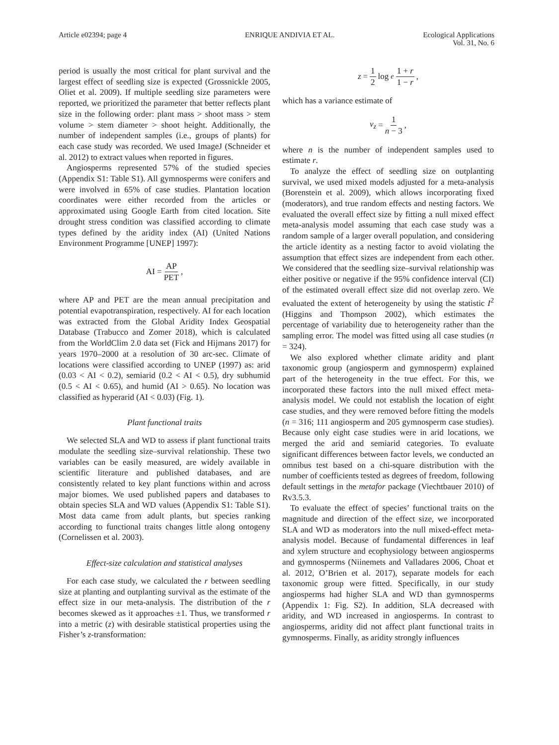Article e02394; page 4 ENRIQUE ANDIVIA ET AL. Ecological Applications
Vol. 31, No. 6
period is usually the most critical for plant survival and the largest effect of seedling size is expected (Grossnickle 2005, Oliet et al. 2009). If multiple seedling size parameters were reported, we prioritized the parameter that better reflects plant size in the following order: plant mass > shoot mass > stem volume > stem diameter > shoot height. Additionally, the number of independent samples (i.e., groups of plants) for each case study was recorded. We used ImageJ (Schneider et al. 2012) to extract values when reported in figures.
Angiosperms represented 57% of the studied species (Appendix S1: Table S1). All gymnosperms were conifers and were involved in 65% of case studies. Plantation location coordinates were either recorded from the articles or approximated using Google Earth from cited location. Site drought stress condition was classified according to climate types defined by the aridity index (AI) (United Nations Environment Programme [UNEP] 1997):
AI = AP PET,
where AP and PET are the mean annual precipitation and potential evapotranspiration, respectively. AI for each location was extracted from the Global Aridity Index Geospatial Database (Trabucco and Zomer 2018), which is calculated from the WorldClim 2.0 data set (Fick and Hijmans 2017) for years 1970–2000 at a resolution of 30 arc-sec. Climate of locations were classified according to UNEP (1997) as: arid (0.03 < AI < 0.2), semiarid (0.2 < AI < 0.5), dry subhumid (0.5 < AI < 0.65), and humid (AI > 0.65). No location was classified as hyperarid (AI < 0.03) (Fig. 1).
Plant functional traits
We selected SLA and WD to assess if plant functional traits modulate the seedling size–survival relationship. These two variables can be easily measured, are widely available in scientific literature and published databases, and are consistently related to key plant functions within and across major biomes. We used published papers and databases to obtain species SLA and WD values (Appendix S1: Table S1). Most data came from adult plants, but species ranking according to functional traits changes little along ontogeny (Cornelissen et al. 2003).
Effect-size calculation and statistical analyses
For each case study, we calculated the r between seedling size at planting and outplanting survival as the estimate of the effect size in our meta-analysis. The distribution of the r becomes skewed as it approaches ±1. Thus, we transformed r into a metric (z) with desirable statistical properties using the Fisher’s z-transformation:
z = 1 2 log<sub>e</sub> 1 + r 1 − r,
which has a variance estimate of
v<sub>z</sub> = 1 n − 3,
where n is the number of independent samples used to estimate r.
To analyze the effect of seedling size on outplanting survival, we used mixed models adjusted for a meta-analysis (Borenstein et al. 2009), which allows incorporating fixed (moderators), and true random effects and nesting factors. We evaluated the overall effect size by fitting a null mixed effect meta-analysis model assuming that each case study was a random sample of a larger overall population, and considering the article identity as a nesting factor to avoid violating the assumption that effect sizes are independent from each other. We considered that the seedling size–survival relationship was either positive or negative if the 95% confidence interval (CI) of the estimated overall effect size did not overlap zero. We evaluated the extent of heterogeneity by using the statistic I<sup>2</sup> (Higgins and Thompson 2002), which estimates the percentage of variability due to heterogeneity rather than the sampling error. The model was fitted using all case studies (n = 324).
We also explored whether climate aridity and plant taxonomic group (angiosperm and gymnosperm) explained part of the heterogeneity in the true effect. For this, we incorporated these factors into the null mixed effect meta-analysis model. We could not establish the location of eight case studies, and they were removed before fitting the models (n = 316; 111 angiosperm and 205 gymnosperm case studies). Because only eight case studies were in arid locations, we merged the arid and semiarid categories. To evaluate significant differences between factor levels, we conducted an omnibus test based on a chi-square distribution with the number of coefficients tested as degrees of freedom, following default settings in the metafor package (Viechtbauer 2010) of Rv3.5.3.
To evaluate the effect of species’ functional traits on the magnitude and direction of the effect size, we incorporated SLA and WD as moderators into the null mixed-effect meta-analysis model. Because of fundamental differences in leaf and xylem structure and ecophysiology between angiosperms and gymnosperms (Niinemets and Valladares 2006, Choat et al. 2012, O’Brien et al. 2017), separate models for each taxonomic group were fitted. Specifically, in our study angiosperms had higher SLA and WD than gymnosperms (Appendix 1: Fig. S2). In addition, SLA decreased with aridity, and WD increased in angiosperms. In contrast to angiosperms, aridity did not affect plant functional traits in gymnosperms. Finally, as aridity strongly influences